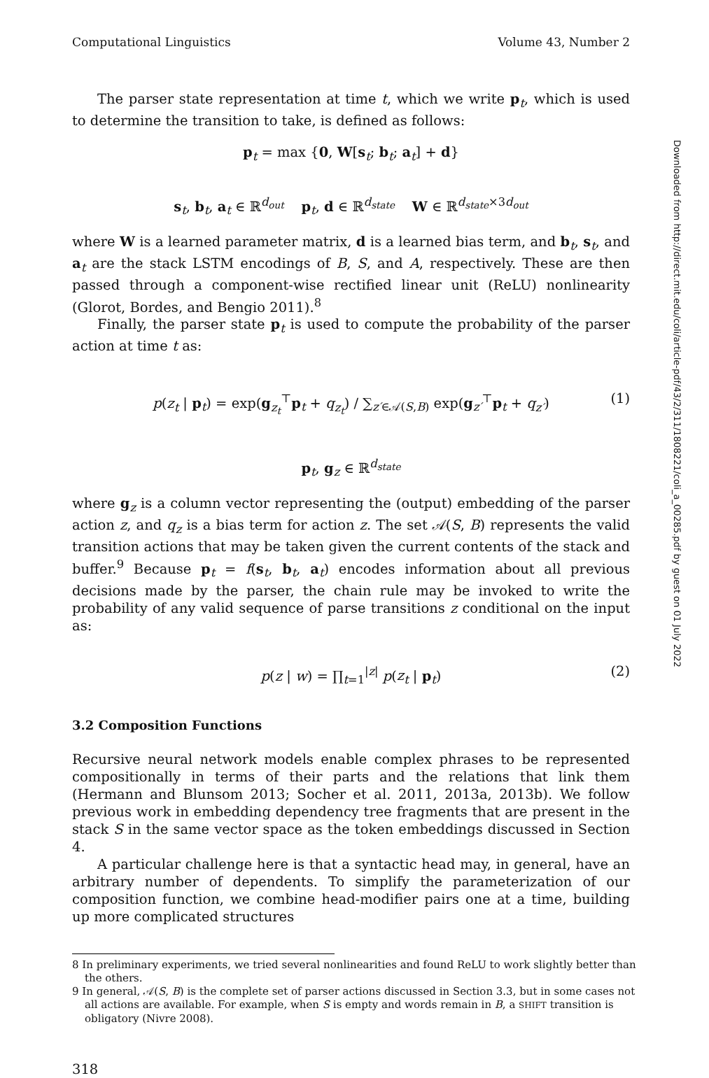Computational Linguistics Volume 43, Number 2
The parser state representation at time t, which we write p<sub>t</sub>, which is used to determine the transition to take, is defined as follows:
p<sub>t</sub> = max {0, W[s<sub>t</sub>; b<sub>t</sub>; a<sub>t</sub>] + d}
s<sub>t</sub>, b<sub>t</sub>, a<sub>t</sub> ∈ ℝ<sup>d<sub>out</sub></sup> p<sub>t</sub>, d ∈ ℝ<sup>d<sub>state</sub></sup> W ∈ ℝ<sup>d<sub>state</sub>×3d<sub>out</sub></sup>
where W is a learned parameter matrix, d is a learned bias term, and b<sub>t</sub>, s<sub>t</sub>, and a<sub>t</sub> are the stack LSTM encodings of B, S, and A, respectively. These are then passed through a component-wise rectified linear unit (ReLU) nonlinearity (Glorot, Bordes, and Bengio 2011).<sup>8</sup>
Finally, the parser state p<sub>t</sub> is used to compute the probability of the parser action at time t as:
p(z<sub>t</sub> | p<sub>t</sub>) = exp(g<sub>z<sub>t</sub></sub><sup>⊤</sup>p<sub>t</sub> + q<sub>z<sub>t</sub></sub>) / ∑<sub>z′∈𝒜(S,B)</sub> exp(g<sub>z′</sub><sup>⊤</sup>p<sub>t</sub> + q<sub>z′</sub>) (1)
p<sub>t</sub>, g<sub>z</sub> ∈ ℝ<sup>d<sub>state</sub></sup>
where g<sub>z</sub> is a column vector representing the (output) embedding of the parser action z, and q<sub>z</sub> is a bias term for action z. The set 𝒜(S, B) represents the valid transition actions that may be taken given the current contents of the stack and buffer.<sup>9</sup> Because p<sub>t</sub> = f(s<sub>t</sub>, b<sub>t</sub>, a<sub>t</sub>) encodes information about all previous decisions made by the parser, the chain rule may be invoked to write the probability of any valid sequence of parse transitions z conditional on the input as:
p(z | w) = ∏<sub>t=1</sub><sup>|z|</sup> p(z<sub>t</sub> | p<sub>t</sub>) (2)
3.2 Composition Functions
Recursive neural network models enable complex phrases to be represented compositionally in terms of their parts and the relations that link them (Hermann and Blunsom 2013; Socher et al. 2011, 2013a, 2013b). We follow previous work in embedding dependency tree fragments that are present in the stack S in the same vector space as the token embeddings discussed in Section 4.
A particular challenge here is that a syntactic head may, in general, have an arbitrary number of dependents. To simplify the parameterization of our composition function, we combine head-modifier pairs one at a time, building up more complicated structures
8 In preliminary experiments, we tried several nonlinearities and found ReLU to work slightly better than the others.
9 In general, 𝒜(S, B) is the complete set of parser actions discussed in Section 3.3, but in some cases not all actions are available. For example, when S is empty and words remain in B, a SHIFT transition is obligatory (Nivre 2008).
318
Downloaded from http://direct.mit.edu/coli/article-pdf/43/2/311/1808221/coli_a_00285.pdf by guest on 01 July 2022